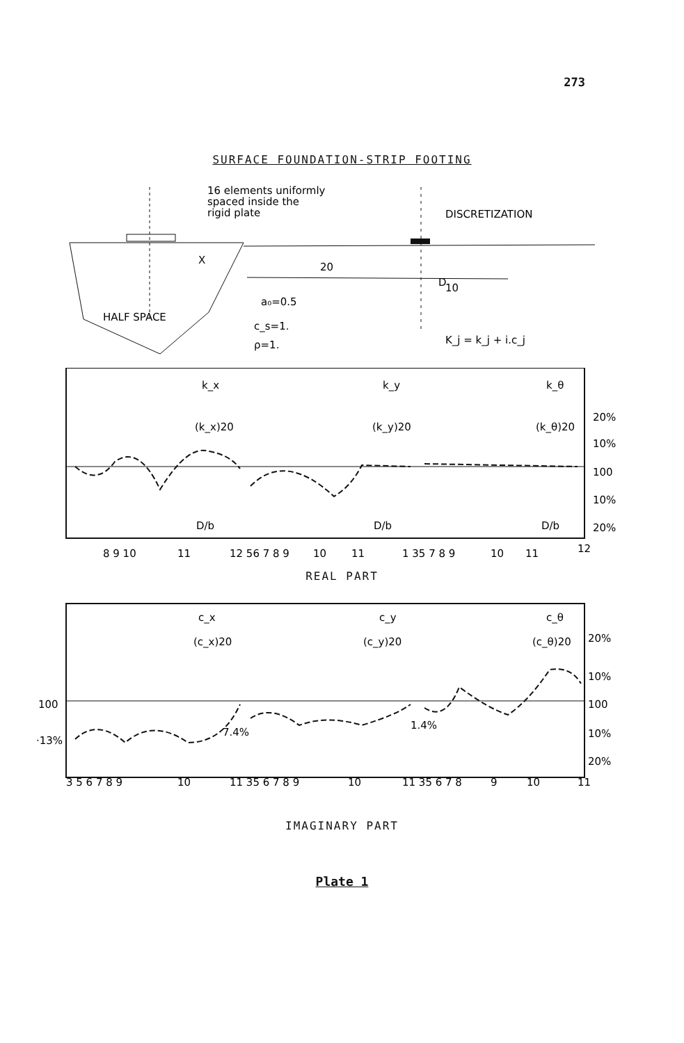273
SURFACE FOUNDATION-STRIP FOOTING
HALF SPACE
X
16 elements uniformly
spaced inside the
rigid plate
DISCRETIZATION
20
D
10
a₀=0.5
c_s=1.
ρ=1.
K_j = k_j + i.c_j
k_x
(k_x)20
k_y
(k_y)20
k_θ
(k_θ)20
D/b
D/b
D/b
20%
10%
100
10%
20%
8 9 10
11
12 56 7 8 9
10
11
1 35 7 8 9
10
11
12
REAL PART
100
·13%
c_x
(c_x)20
c_y
(c_y)20
c_θ
(c_θ)20
7.4%
1.4%
20%
10%
100
10%
20%
3 5 6 7 8 9
10
11 35 6 7 8 9
10
11 35 6 7 8
9
10
11
IMAGINARY PART
Plate 1